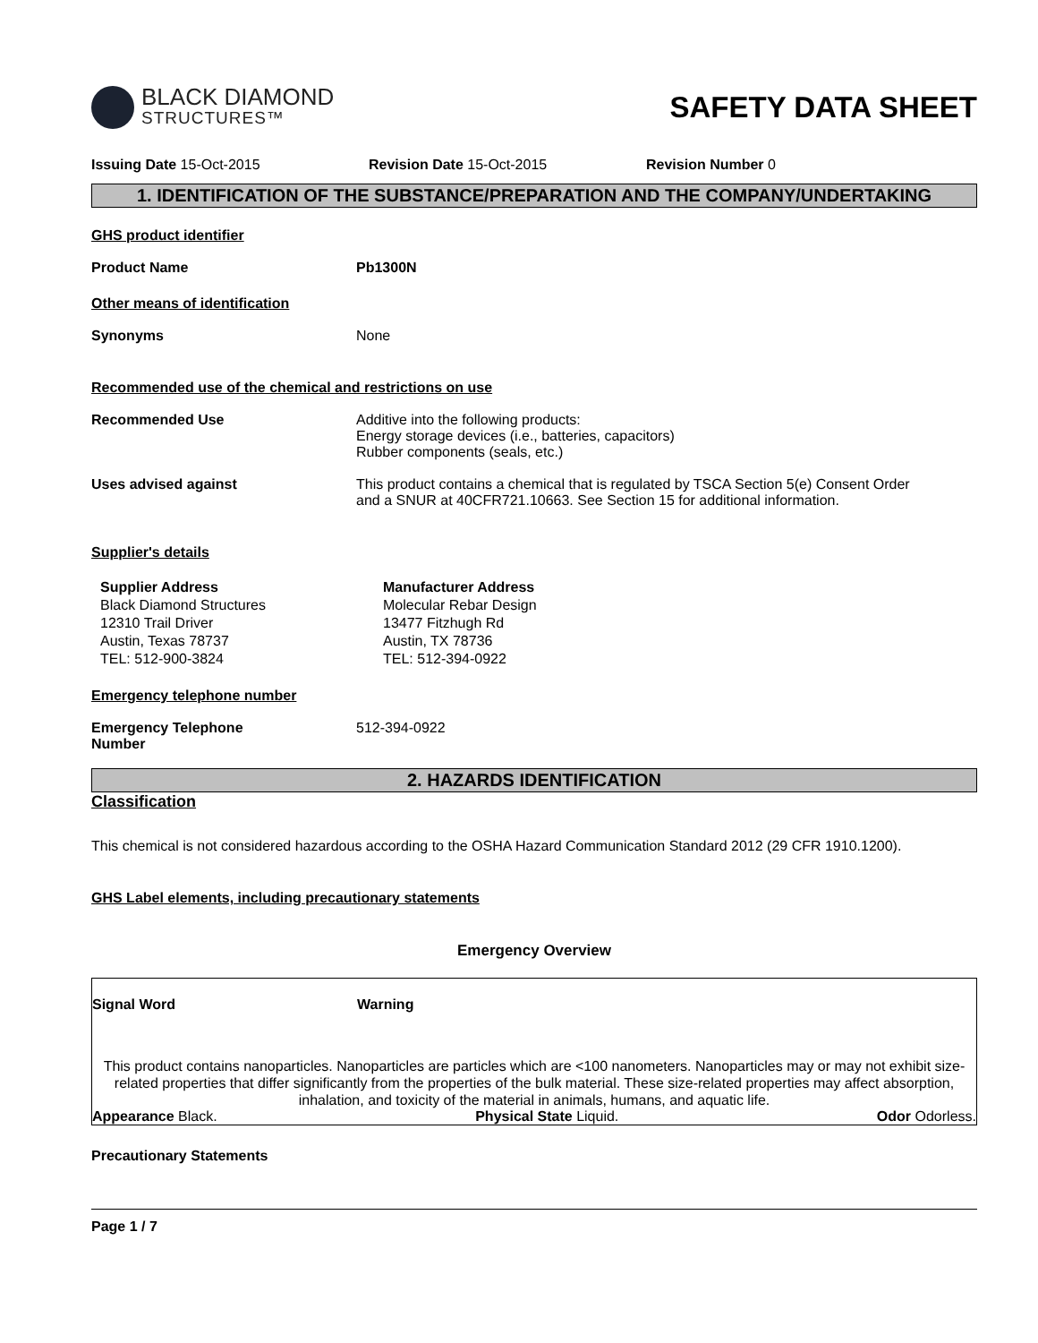BLACK DIAMOND
STRUCTURES™
SAFETY DATA SHEET
Issuing Date 15-Oct-2015 Revision Date 15-Oct-2015 Revision Number 0
1. IDENTIFICATION OF THE SUBSTANCE/PREPARATION AND THE COMPANY/UNDERTAKING
GHS product identifier
Product Name Pb1300N
Other means of identification
Synonyms None
Recommended use of the chemical and restrictions on use
Recommended Use Additive into the following products:
Energy storage devices (i.e., batteries, capacitors)
Rubber components (seals, etc.)
Uses advised against This product contains a chemical that is regulated by TSCA Section 5(e) Consent Order
and a SNUR at 40CFR721.10663. See Section 15 for additional information.
Supplier's details
Supplier Address
Black Diamond Structures
12310 Trail Driver
Austin, Texas 78737
TEL: 512-900-3824
Manufacturer Address
Molecular Rebar Design
13477 Fitzhugh Rd
Austin, TX 78736
TEL: 512-394-0922
Emergency telephone number
Emergency Telephone
Number
512-394-0922
2. HAZARDS IDENTIFICATION
Classification
This chemical is not considered hazardous according to the OSHA Hazard Communication Standard 2012 (29 CFR 1910.1200).
GHS Label elements, including precautionary statements
Emergency Overview
Signal Word Warning
This product contains nanoparticles. Nanoparticles are particles which are <100 nanometers. Nanoparticles may or may not exhibit size-related properties that differ significantly from the properties of the bulk material. These size-related properties may affect absorption, inhalation, and toxicity of the material in animals, humans, and aquatic life.
Appearance Black. Physical State Liquid. Odor Odorless.
Precautionary Statements
Page 1 / 7